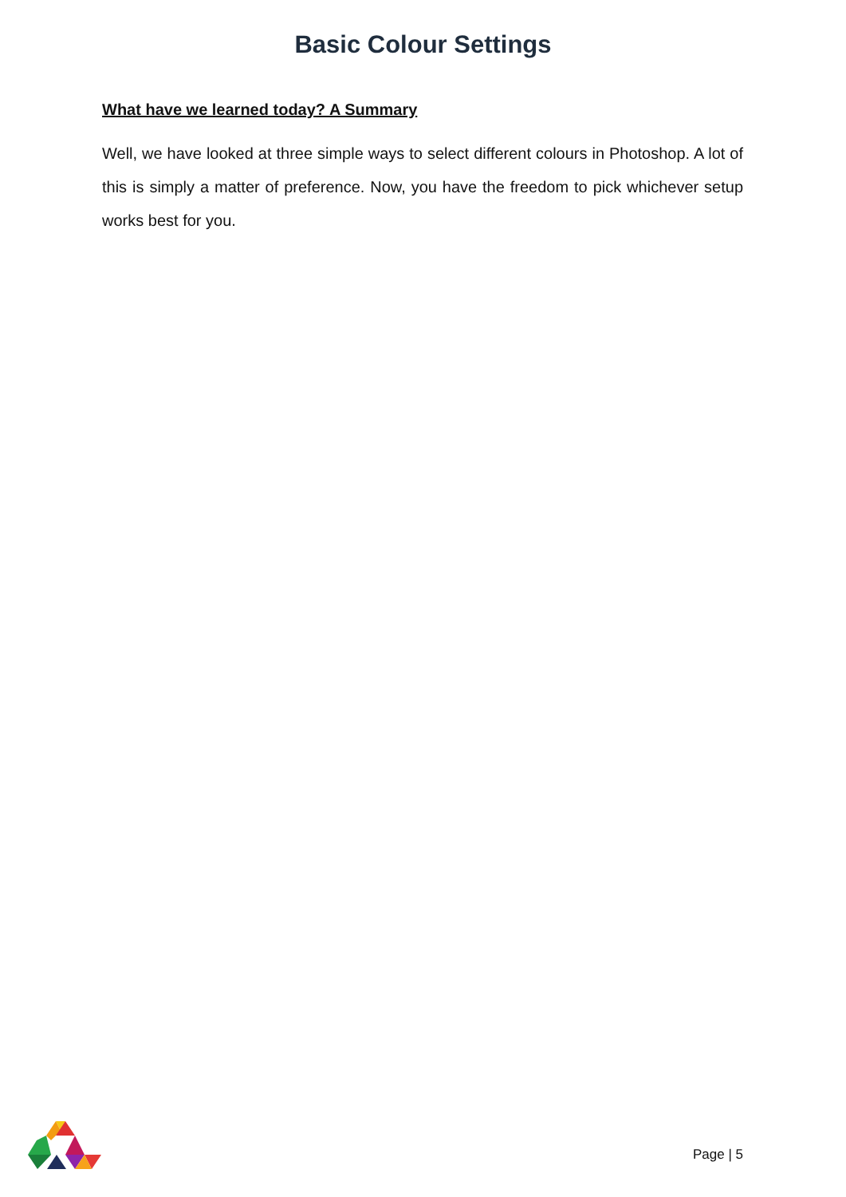Basic Colour Settings
What have we learned today? A Summary
Well, we have looked at three simple ways to select different colours in Photoshop. A lot of this is simply a matter of preference. Now, you have the freedom to pick whichever setup works best for you.
Page | 5